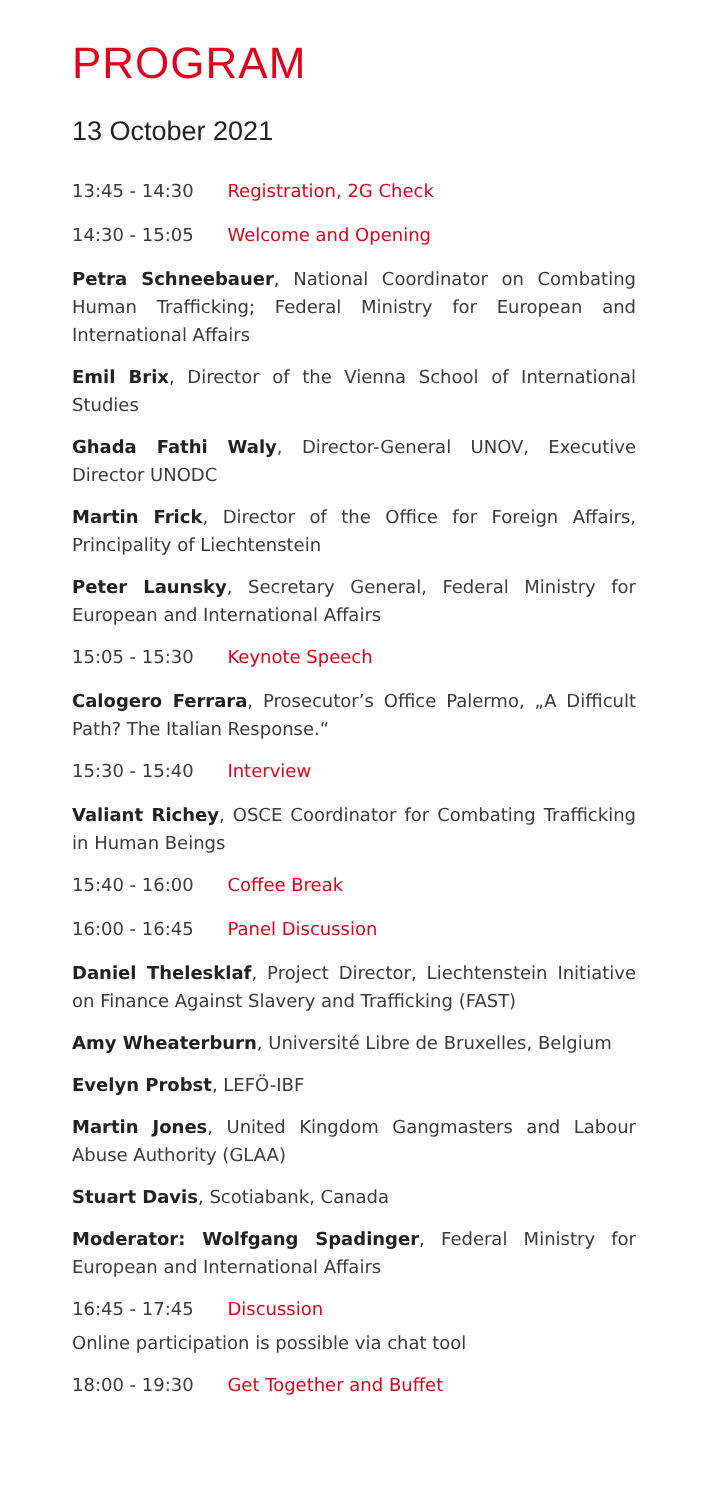PROGRAM
13 October 2021
13:45 - 14:30 Registration, 2G Check
14:30 - 15:05 Welcome and Opening
Petra Schneebauer, National Coordinator on Combating Human Trafficking; Federal Ministry for European and International Affairs
Emil Brix, Director of the Vienna School of International Studies
Ghada Fathi Waly, Director-General UNOV, Executive Director UNODC
Martin Frick, Director of the Office for Foreign Affairs, Principality of Liechtenstein
Peter Launsky, Secretary General, Federal Ministry for European and International Affairs
15:05 - 15:30 Keynote Speech
Calogero Ferrara, Prosecutor’s Office Palermo, „A Difficult Path? The Italian Response.“
15:30 - 15:40 Interview
Valiant Richey, OSCE Coordinator for Combating Trafficking in Human Beings
15:40 - 16:00 Coffee Break
16:00 - 16:45 Panel Discussion
Daniel Thelesklaf, Project Director, Liechtenstein Initiative on Finance Against Slavery and Trafficking (FAST)
Amy Wheaterburn, Université Libre de Bruxelles, Belgium
Evelyn Probst, LEFÖ-IBF
Martin Jones, United Kingdom Gangmasters and Labour Abuse Authority (GLAA)
Stuart Davis, Scotiabank, Canada
Moderator: Wolfgang Spadinger, Federal Ministry for European and International Affairs
16:45 - 17:45 Discussion
Online participation is possible via chat tool
18:00 - 19:30 Get Together and Buffet